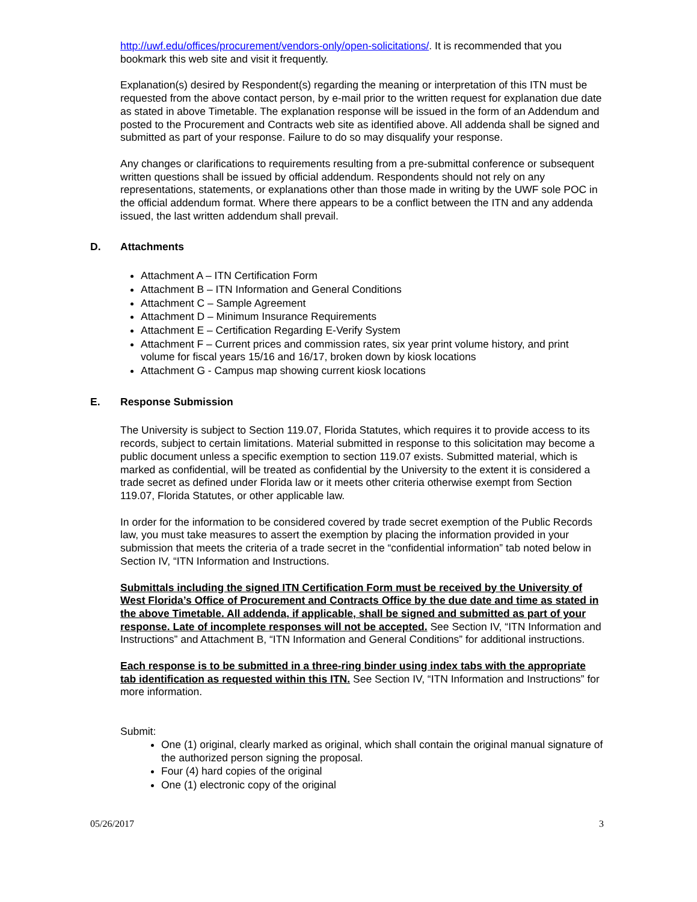http://uwf.edu/offices/procurement/vendors-only/open-solicitations/. It is recommended that you bookmark this web site and visit it frequently.
Explanation(s) desired by Respondent(s) regarding the meaning or interpretation of this ITN must be requested from the above contact person, by e-mail prior to the written request for explanation due date as stated in above Timetable. The explanation response will be issued in the form of an Addendum and posted to the Procurement and Contracts web site as identified above. All addenda shall be signed and submitted as part of your response. Failure to do so may disqualify your response.
Any changes or clarifications to requirements resulting from a pre-submittal conference or subsequent written questions shall be issued by official addendum. Respondents should not rely on any representations, statements, or explanations other than those made in writing by the UWF sole POC in the official addendum format. Where there appears to be a conflict between the ITN and any addenda issued, the last written addendum shall prevail.
D. Attachments
Attachment A – ITN Certification Form
Attachment B – ITN Information and General Conditions
Attachment C – Sample Agreement
Attachment D – Minimum Insurance Requirements
Attachment E – Certification Regarding E-Verify System
Attachment F – Current prices and commission rates, six year print volume history, and print volume for fiscal years 15/16 and 16/17, broken down by kiosk locations
Attachment G - Campus map showing current kiosk locations
E. Response Submission
The University is subject to Section 119.07, Florida Statutes, which requires it to provide access to its records, subject to certain limitations. Material submitted in response to this solicitation may become a public document unless a specific exemption to section 119.07 exists. Submitted material, which is marked as confidential, will be treated as confidential by the University to the extent it is considered a trade secret as defined under Florida law or it meets other criteria otherwise exempt from Section 119.07, Florida Statutes, or other applicable law.
In order for the information to be considered covered by trade secret exemption of the Public Records law, you must take measures to assert the exemption by placing the information provided in your submission that meets the criteria of a trade secret in the “confidential information” tab noted below in Section IV, “ITN Information and Instructions.
Submittals including the signed ITN Certification Form must be received by the University of West Florida’s Office of Procurement and Contracts Office by the due date and time as stated in the above Timetable. All addenda, if applicable, shall be signed and submitted as part of your response. Late of incomplete responses will not be accepted. See Section IV, “ITN Information and Instructions” and Attachment B, “ITN Information and General Conditions” for additional instructions.
Each response is to be submitted in a three-ring binder using index tabs with the appropriate tab identification as requested within this ITN. See Section IV, “ITN Information and Instructions” for more information.
Submit:
One (1) original, clearly marked as original, which shall contain the original manual signature of the authorized person signing the proposal.
Four (4) hard copies of the original
One (1) electronic copy of the original
05/26/2017 3